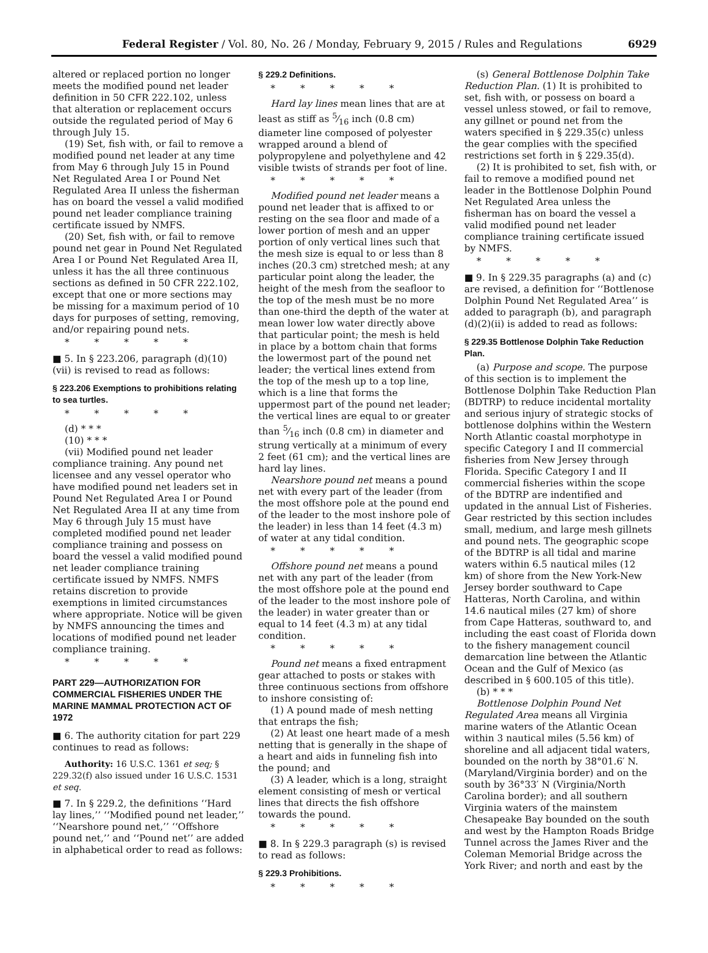Federal Register / Vol. 80, No. 26 / Monday, February 9, 2015 / Rules and Regulations 6929
altered or replaced portion no longer meets the modified pound net leader definition in 50 CFR 222.102, unless that alteration or replacement occurs outside the regulated period of May 6 through July 15.
(19) Set, fish with, or fail to remove a modified pound net leader at any time from May 6 through July 15 in Pound Net Regulated Area I or Pound Net Regulated Area II unless the fisherman has on board the vessel a valid modified pound net leader compliance training certificate issued by NMFS.
(20) Set, fish with, or fail to remove pound net gear in Pound Net Regulated Area I or Pound Net Regulated Area II, unless it has the all three continuous sections as defined in 50 CFR 222.102, except that one or more sections may be missing for a maximum period of 10 days for purposes of setting, removing, and/or repairing pound nets.
* * * * *
■ 5. In § 223.206, paragraph (d)(10)(vii) is revised to read as follows:
§ 223.206 Exemptions to prohibitions relating to sea turtles.
* * * * *
(d) * * *
(10) * * *
(vii) Modified pound net leader compliance training. Any pound net licensee and any vessel operator who have modified pound net leaders set in Pound Net Regulated Area I or Pound Net Regulated Area II at any time from May 6 through July 15 must have completed modified pound net leader compliance training and possess on board the vessel a valid modified pound net leader compliance training certificate issued by NMFS. NMFS retains discretion to provide exemptions in limited circumstances where appropriate. Notice will be given by NMFS announcing the times and locations of modified pound net leader compliance training.
* * * * *
PART 229—AUTHORIZATION FOR COMMERCIAL FISHERIES UNDER THE MARINE MAMMAL PROTECTION ACT OF 1972
■ 6. The authority citation for part 229 continues to read as follows:
Authority: 16 U.S.C. 1361 et seq; § 229.32(f) also issued under 16 U.S.C. 1531 et seq.
■ 7. In § 229.2, the definitions ‘‘Hard lay lines,’’ ‘‘Modified pound net leader,’’ ‘‘Nearshore pound net,’’ ‘‘Offshore pound net,’’ and ‘‘Pound net’’ are added in alphabetical order to read as follows:
§ 229.2 Definitions.
* * * * *
Hard lay lines mean lines that are at least as stiff as 5⁄16 inch (0.8 cm) diameter line composed of polyester wrapped around a blend of polypropylene and polyethylene and 42 visible twists of strands per foot of line.
* * * * *
Modified pound net leader means a pound net leader that is affixed to or resting on the sea floor and made of a lower portion of mesh and an upper portion of only vertical lines such that the mesh size is equal to or less than 8 inches (20.3 cm) stretched mesh; at any particular point along the leader, the height of the mesh from the seafloor to the top of the mesh must be no more than one-third the depth of the water at mean lower low water directly above that particular point; the mesh is held in place by a bottom chain that forms the lowermost part of the pound net leader; the vertical lines extend from the top of the mesh up to a top line, which is a line that forms the uppermost part of the pound net leader; the vertical lines are equal to or greater than 5⁄16 inch (0.8 cm) in diameter and strung vertically at a minimum of every 2 feet (61 cm); and the vertical lines are hard lay lines.
Nearshore pound net means a pound net with every part of the leader (from the most offshore pole at the pound end of the leader to the most inshore pole of the leader) in less than 14 feet (4.3 m) of water at any tidal condition.
* * * * *
Offshore pound net means a pound net with any part of the leader (from the most offshore pole at the pound end of the leader to the most inshore pole of the leader) in water greater than or equal to 14 feet (4.3 m) at any tidal condition.
* * * * *
Pound net means a fixed entrapment gear attached to posts or stakes with three continuous sections from offshore to inshore consisting of:
(1) A pound made of mesh netting that entraps the fish;
(2) At least one heart made of a mesh netting that is generally in the shape of a heart and aids in funneling fish into the pound; and
(3) A leader, which is a long, straight element consisting of mesh or vertical lines that directs the fish offshore towards the pound.
* * * * *
■ 8. In § 229.3 paragraph (s) is revised to read as follows:
§ 229.3 Prohibitions.
* * * * *
(s) General Bottlenose Dolphin Take Reduction Plan. (1) It is prohibited to set, fish with, or possess on board a vessel unless stowed, or fail to remove, any gillnet or pound net from the waters specified in § 229.35(c) unless the gear complies with the specified restrictions set forth in § 229.35(d).
(2) It is prohibited to set, fish with, or fail to remove a modified pound net leader in the Bottlenose Dolphin Pound Net Regulated Area unless the fisherman has on board the vessel a valid modified pound net leader compliance training certificate issued by NMFS.
* * * * *
■ 9. In § 229.35 paragraphs (a) and (c) are revised, a definition for ‘‘Bottlenose Dolphin Pound Net Regulated Area’’ is added to paragraph (b), and paragraph (d)(2)(ii) is added to read as follows:
§ 229.35 Bottlenose Dolphin Take Reduction Plan.
(a) Purpose and scope. The purpose of this section is to implement the Bottlenose Dolphin Take Reduction Plan (BDTRP) to reduce incidental mortality and serious injury of strategic stocks of bottlenose dolphins within the Western North Atlantic coastal morphotype in specific Category I and II commercial fisheries from New Jersey through Florida. Specific Category I and II commercial fisheries within the scope of the BDTRP are indentified and updated in the annual List of Fisheries. Gear restricted by this section includes small, medium, and large mesh gillnets and pound nets. The geographic scope of the BDTRP is all tidal and marine waters within 6.5 nautical miles (12 km) of shore from the New York-New Jersey border southward to Cape Hatteras, North Carolina, and within 14.6 nautical miles (27 km) of shore from Cape Hatteras, southward to, and including the east coast of Florida down to the fishery management council demarcation line between the Atlantic Ocean and the Gulf of Mexico (as described in § 600.105 of this title).
(b) * * *
Bottlenose Dolphin Pound Net Regulated Area means all Virginia marine waters of the Atlantic Ocean within 3 nautical miles (5.56 km) of shoreline and all adjacent tidal waters, bounded on the north by 38°01.6′ N. (Maryland/Virginia border) and on the south by 36°33′ N (Virginia/North Carolina border); and all southern Virginia waters of the mainstem Chesapeake Bay bounded on the south and west by the Hampton Roads Bridge Tunnel across the James River and the Coleman Memorial Bridge across the York River; and north and east by the